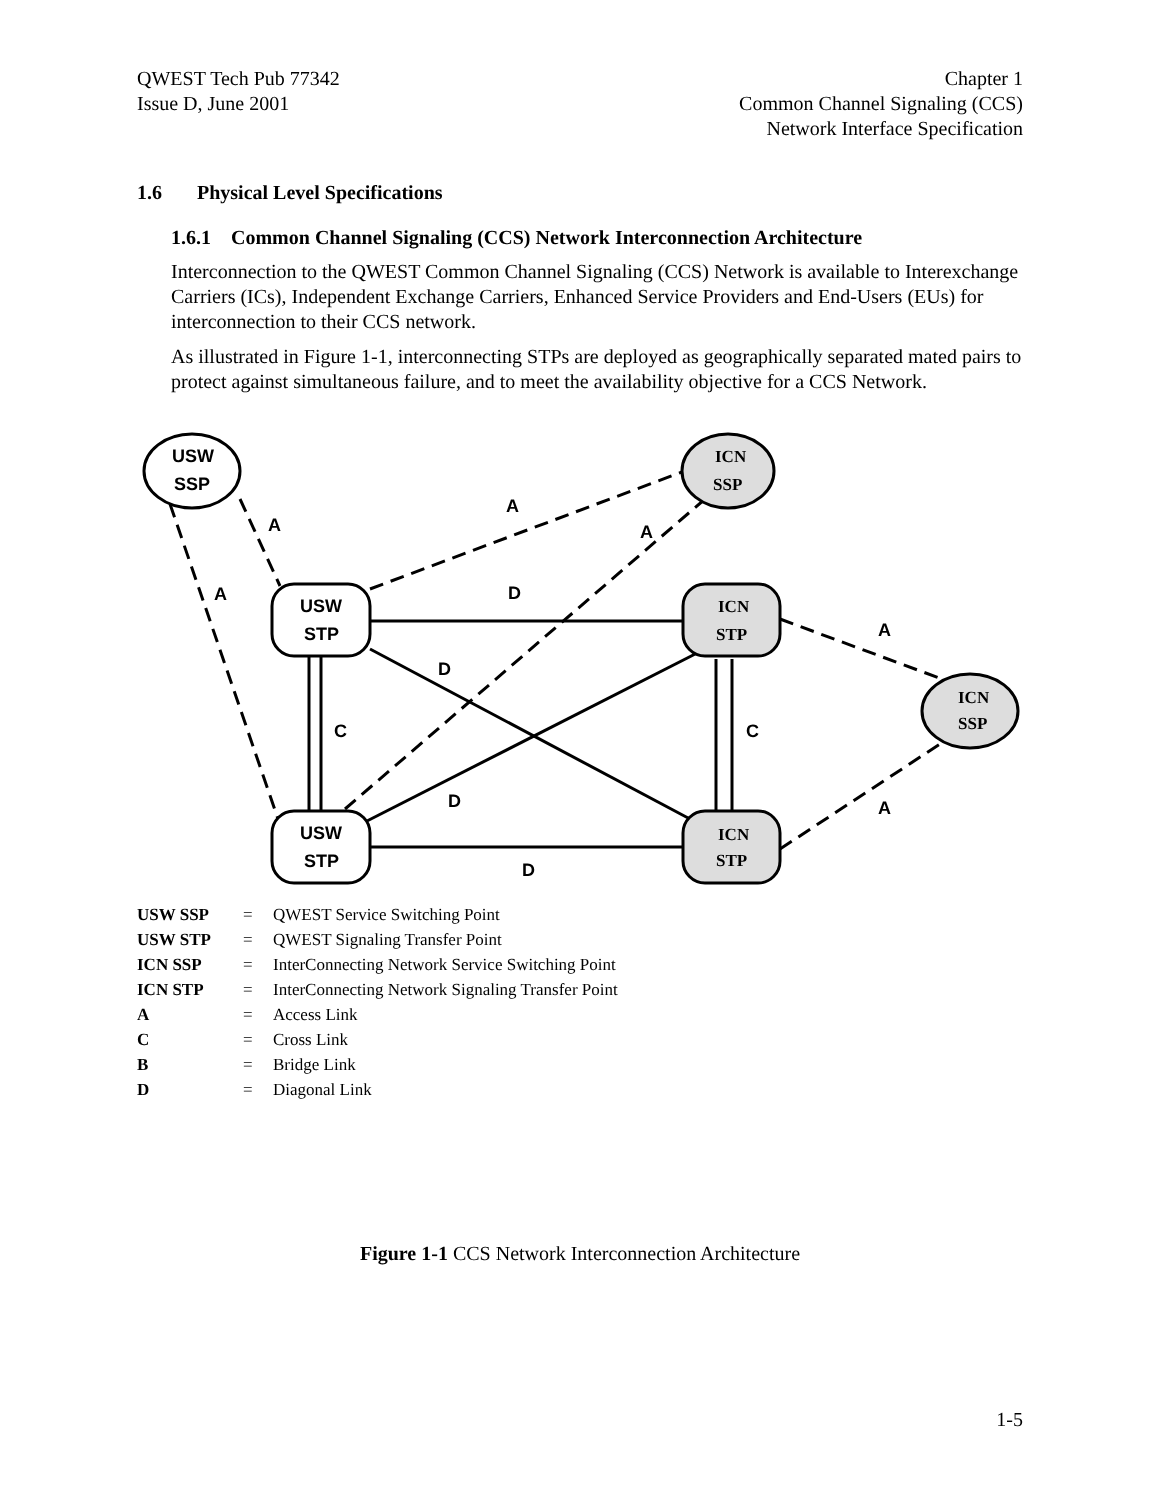QWEST Tech Pub 77342
Issue D, June 2001
Chapter 1
Common Channel Signaling (CCS)
Network Interface Specification
1.6 Physical Level Specifications
1.6.1 Common Channel Signaling (CCS) Network Interconnection Architecture
Interconnection to the QWEST Common Channel Signaling (CCS) Network is available to Interexchange Carriers (ICs), Independent Exchange Carriers, Enhanced Service Providers and End-Users (EUs) for interconnection to their CCS network.
As illustrated in Figure 1-1, interconnecting STPs are deployed as geographically separated mated pairs to protect against simultaneous failure, and to meet the availability objective for a CCS Network.
USW
SSP
USW
STP
USW
STP
ICN
SSP
ICN
STP
ICN
STP
ICN
SSP
A
A
A
A
D
A
D
C
C
D
A
D
| USW SSP | = | QWEST Service Switching Point |
| USW STP | = | QWEST Signaling Transfer Point |
| ICN SSP | = | InterConnecting Network Service Switching Point |
| ICN STP | = | InterConnecting Network Signaling Transfer Point |
| A | = | Access Link |
| C | = | Cross Link |
| B | = | Bridge Link |
| D | = | Diagonal Link |
Figure 1-1 CCS Network Interconnection Architecture
1-5